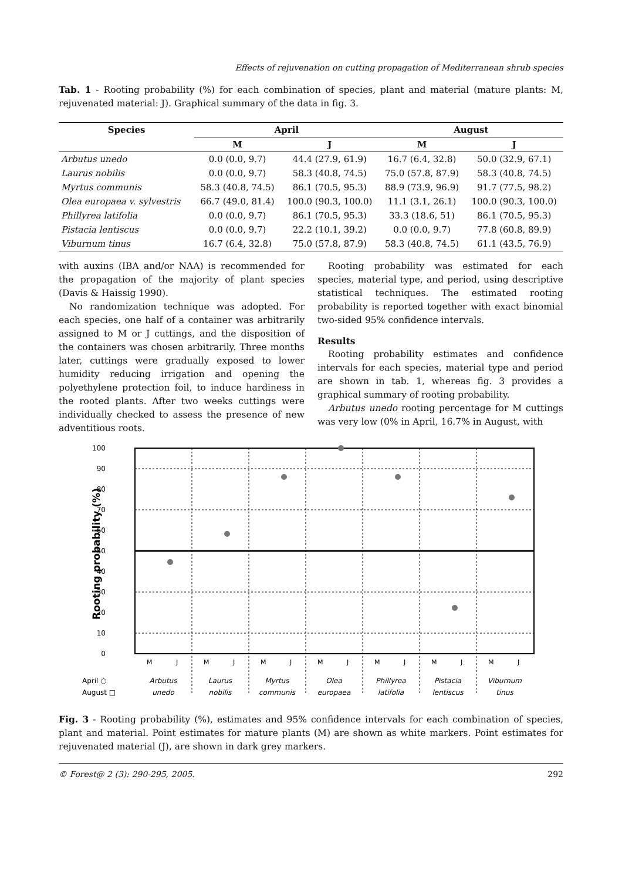Effects of rejuvenation on cutting propagation of Mediterranean shrub species
Tab. 1 - Rooting probability (%) for each combination of species, plant and material (mature plants: M, rejuvenated material: J). Graphical summary of the data in fig. 3.
| Species | April | | August | |
| --- | --- | --- | --- | --- |
| | M | J | M | J |
| Arbutus unedo | 0.0 (0.0, 9.7) | 44.4 (27.9, 61.9) | 16.7 (6.4, 32.8) | 50.0 (32.9, 67.1) |
| Laurus nobilis | 0.0 (0.0, 9.7) | 58.3 (40.8, 74.5) | 75.0 (57.8, 87.9) | 58.3 (40.8, 74.5) |
| Myrtus communis | 58.3 (40.8, 74.5) | 86.1 (70.5, 95.3) | 88.9 (73.9, 96.9) | 91.7 (77.5, 98.2) |
| Olea europaea v. sylvestris | 66.7 (49.0, 81.4) | 100.0 (90.3, 100.0) | 11.1 (3.1, 26.1) | 100.0 (90.3, 100.0) |
| Phillyrea latifolia | 0.0 (0.0, 9.7) | 86.1 (70.5, 95.3) | 33.3 (18.6, 51) | 86.1 (70.5, 95.3) |
| Pistacia lentiscus | 0.0 (0.0, 9.7) | 22.2 (10.1, 39.2) | 0.0 (0.0, 9.7) | 77.8 (60.8, 89.9) |
| Viburnum tinus | 16.7 (6.4, 32.8) | 75.0 (57.8, 87.9) | 58.3 (40.8, 74.5) | 61.1 (43.5, 76.9) |
with auxins (IBA and/or NAA) is recommended for the propagation of the majority of plant species (Davis & Haissig 1990).
No randomization technique was adopted. For each species, one half of a container was arbitrarily assigned to M or J cuttings, and the disposition of the containers was chosen arbitrarily. Three months later, cuttings were gradually exposed to lower humidity reducing irrigation and opening the polyethylene protection foil, to induce hardiness in the rooted plants. After two weeks cuttings were individually checked to assess the presence of new adventitious roots.
Rooting probability was estimated for each species, material type, and period, using descriptive statistical techniques. The estimated rooting probability is reported together with exact binomial two-sided 95% confidence intervals.
Results
Rooting probability estimates and confidence intervals for each species, material type and period are shown in tab. 1, whereas fig. 3 provides a graphical summary of rooting probability.
Arbutus unedo rooting percentage for M cuttings was very low (0% in April, 16.7% in August, with
100
90
80
70
60
50
40
30
20
10
0
Rooting probability (%)
M
J
M
J
M
J
M
J
M
J
M
J
M
J
April ○
August □
Arbutus
unedo
Laurus
nobilis
Myrtus
communis
Olea
europaea
Phillyrea
latifolia
Pistacia
lentiscus
Viburnum
tinus
Fig. 3 - Rooting probability (%), estimates and 95% confidence intervals for each combination of species, plant and material. Point estimates for mature plants (M) are shown as white markers. Point estimates for rejuvenated material (J), are shown in dark grey markers.
© Forest@ 2 (3): 290-295, 2005. 292